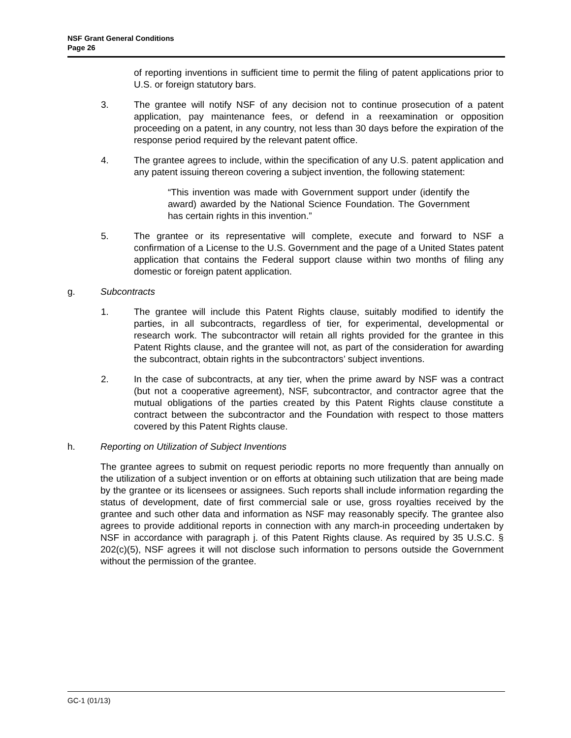NSF Grant General Conditions
Page 26
of reporting inventions in sufficient time to permit the filing of patent applications prior to U.S. or foreign statutory bars.
3. The grantee will notify NSF of any decision not to continue prosecution of a patent application, pay maintenance fees, or defend in a reexamination or opposition proceeding on a patent, in any country, not less than 30 days before the expiration of the response period required by the relevant patent office.
4. The grantee agrees to include, within the specification of any U.S. patent application and any patent issuing thereon covering a subject invention, the following statement:
“This invention was made with Government support under (identify the award) awarded by the National Science Foundation. The Government has certain rights in this invention.”
5. The grantee or its representative will complete, execute and forward to NSF a confirmation of a License to the U.S. Government and the page of a United States patent application that contains the Federal support clause within two months of filing any domestic or foreign patent application.
g. Subcontracts
1. The grantee will include this Patent Rights clause, suitably modified to identify the parties, in all subcontracts, regardless of tier, for experimental, developmental or research work. The subcontractor will retain all rights provided for the grantee in this Patent Rights clause, and the grantee will not, as part of the consideration for awarding the subcontract, obtain rights in the subcontractors’ subject inventions.
2. In the case of subcontracts, at any tier, when the prime award by NSF was a contract (but not a cooperative agreement), NSF, subcontractor, and contractor agree that the mutual obligations of the parties created by this Patent Rights clause constitute a contract between the subcontractor and the Foundation with respect to those matters covered by this Patent Rights clause.
h. Reporting on Utilization of Subject Inventions
The grantee agrees to submit on request periodic reports no more frequently than annually on the utilization of a subject invention or on efforts at obtaining such utilization that are being made by the grantee or its licensees or assignees. Such reports shall include information regarding the status of development, date of first commercial sale or use, gross royalties received by the grantee and such other data and information as NSF may reasonably specify. The grantee also agrees to provide additional reports in connection with any march-in proceeding undertaken by NSF in accordance with paragraph j. of this Patent Rights clause. As required by 35 U.S.C. § 202(c)(5), NSF agrees it will not disclose such information to persons outside the Government without the permission of the grantee.
GC-1 (01/13)